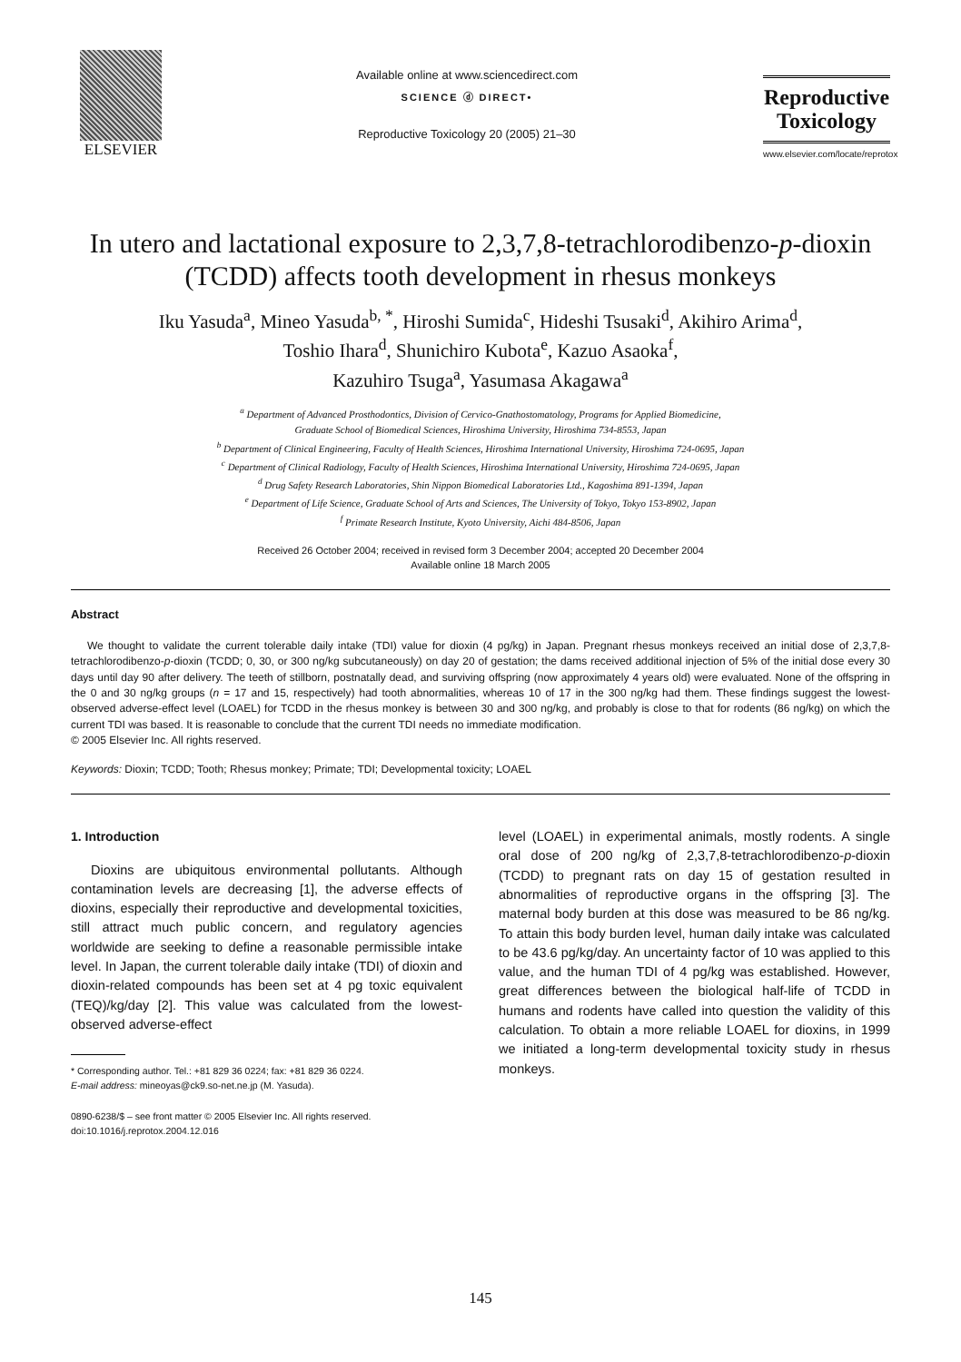ELSEVIER
Available online at www.sciencedirect.com
SCIENCE ⓓ DIRECT•
Reproductive Toxicology 20 (2005) 21–30
Reproductive
Toxicology
www.elsevier.com/locate/reprotox
In utero and lactational exposure to 2,3,7,8-tetrachlorodibenzo-p-dioxin
(TCDD) affects tooth development in rhesus monkeys
Iku Yasuda<sup>a</sup>, Mineo Yasuda<sup>b, *</sup>, Hiroshi Sumida<sup>c</sup>, Hideshi Tsusaki<sup>d</sup>, Akihiro Arima<sup>d</sup>,
Toshio Ihara<sup>d</sup>, Shunichiro Kubota<sup>e</sup>, Kazuo Asaoka<sup>f</sup>,
Kazuhiro Tsuga<sup>a</sup>, Yasumasa Akagawa<sup>a</sup>
<sup>a</sup> Department of Advanced Prosthodontics, Division of Cervico-Gnathostomatology, Programs for Applied Biomedicine,
Graduate School of Biomedical Sciences, Hiroshima University, Hiroshima 734-8553, Japan
<sup>b</sup> Department of Clinical Engineering, Faculty of Health Sciences, Hiroshima International University, Hiroshima 724-0695, Japan
<sup>c</sup> Department of Clinical Radiology, Faculty of Health Sciences, Hiroshima International University, Hiroshima 724-0695, Japan
<sup>d</sup> Drug Safety Research Laboratories, Shin Nippon Biomedical Laboratories Ltd., Kagoshima 891-1394, Japan
<sup>e</sup> Department of Life Science, Graduate School of Arts and Sciences, The University of Tokyo, Tokyo 153-8902, Japan
<sup>f</sup> Primate Research Institute, Kyoto University, Aichi 484-8506, Japan
Received 26 October 2004; received in revised form 3 December 2004; accepted 20 December 2004
Available online 18 March 2005
Abstract
We thought to validate the current tolerable daily intake (TDI) value for dioxin (4 pg/kg) in Japan. Pregnant rhesus monkeys received an initial dose of 2,3,7,8-tetrachlorodibenzo-p-dioxin (TCDD; 0, 30, or 300 ng/kg subcutaneously) on day 20 of gestation; the dams received additional injection of 5% of the initial dose every 30 days until day 90 after delivery. The teeth of stillborn, postnatally dead, and surviving offspring (now approximately 4 years old) were evaluated. None of the offspring in the 0 and 30 ng/kg groups (n = 17 and 15, respectively) had tooth abnormalities, whereas 10 of 17 in the 300 ng/kg had them. These findings suggest the lowest-observed adverse-effect level (LOAEL) for TCDD in the rhesus monkey is between 30 and 300 ng/kg, and probably is close to that for rodents (86 ng/kg) on which the current TDI was based. It is reasonable to conclude that the current TDI needs no immediate modification.
© 2005 Elsevier Inc. All rights reserved.
Keywords: Dioxin; TCDD; Tooth; Rhesus monkey; Primate; TDI; Developmental toxicity; LOAEL
1. Introduction
Dioxins are ubiquitous environmental pollutants. Although contamination levels are decreasing [1], the adverse effects of dioxins, especially their reproductive and developmental toxicities, still attract much public concern, and regulatory agencies worldwide are seeking to define a reasonable permissible intake level. In Japan, the current tolerable daily intake (TDI) of dioxin and dioxin-related compounds has been set at 4 pg toxic equivalent (TEQ)/kg/day [2]. This value was calculated from the lowest-observed adverse-effect
* Corresponding author. Tel.: +81 829 36 0224; fax: +81 829 36 0224.
E-mail address: mineoyas@ck9.so-net.ne.jp (M. Yasuda).
0890-6238/$ – see front matter © 2005 Elsevier Inc. All rights reserved.
doi:10.1016/j.reprotox.2004.12.016
level (LOAEL) in experimental animals, mostly rodents. A single oral dose of 200 ng/kg of 2,3,7,8-tetrachlorodibenzo-p-dioxin (TCDD) to pregnant rats on day 15 of gestation resulted in abnormalities of reproductive organs in the offspring [3]. The maternal body burden at this dose was measured to be 86 ng/kg. To attain this body burden level, human daily intake was calculated to be 43.6 pg/kg/day. An uncertainty factor of 10 was applied to this value, and the human TDI of 4 pg/kg was established. However, great differences between the biological half-life of TCDD in humans and rodents have called into question the validity of this calculation. To obtain a more reliable LOAEL for dioxins, in 1999 we initiated a long-term developmental toxicity study in rhesus monkeys.
145